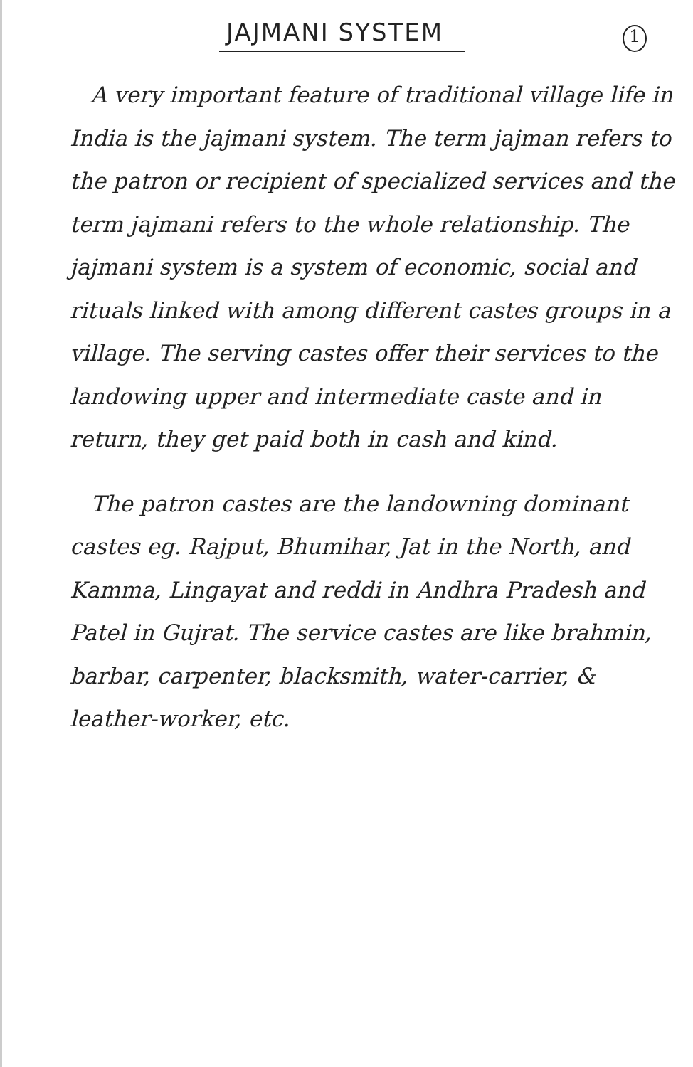JAJMANI SYSTEM
1
A very important feature of traditional village life in India is the jajmani system. The term jajman refers to the patron or recipient of specialized services and the term jajmani refers to the whole relationship. The jajmani system is a system of economic, social and rituals linked with among different castes groups in a village. The serving castes offer their services to the landowing upper and intermediate caste and in return, they get paid both in cash and kind.
The patron castes are the landowning dominant castes eg. Rajput, Bhumihar, Jat in the North, and Kamma, Lingayat and reddi in Andhra Pradesh and Patel in Gujrat. The service castes are like brahmin, barbar, carpenter, blacksmith, water-carrier, & leather-worker, etc.